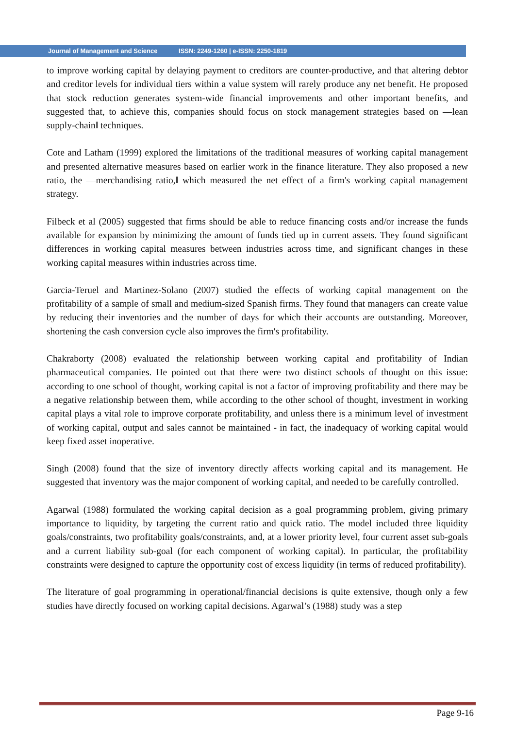Journal of Management and Science ISSN: 2249-1260 | e-ISSN: 2250-1819
to improve working capital by delaying payment to creditors are counter-productive, and that altering debtor and creditor levels for individual tiers within a value system will rarely produce any net benefit. He proposed that stock reduction generates system-wide financial improvements and other important benefits, and suggested that, to achieve this, companies should focus on stock management strategies based on ―lean supply-chain‖ techniques.
Cote and Latham (1999) explored the limitations of the traditional measures of working capital management and presented alternative measures based on earlier work in the finance literature. They also proposed a new ratio, the ―merchandising ratio,‖ which measured the net effect of a firm's working capital management strategy.
Filbeck et al (2005) suggested that firms should be able to reduce financing costs and/or increase the funds available for expansion by minimizing the amount of funds tied up in current assets. They found significant differences in working capital measures between industries across time, and significant changes in these working capital measures within industries across time.
Garcia-Teruel and Martinez-Solano (2007) studied the effects of working capital management on the profitability of a sample of small and medium-sized Spanish firms. They found that managers can create value by reducing their inventories and the number of days for which their accounts are outstanding. Moreover, shortening the cash conversion cycle also improves the firm's profitability.
Chakraborty (2008) evaluated the relationship between working capital and profitability of Indian pharmaceutical companies. He pointed out that there were two distinct schools of thought on this issue: according to one school of thought, working capital is not a factor of improving profitability and there may be a negative relationship between them, while according to the other school of thought, investment in working capital plays a vital role to improve corporate profitability, and unless there is a minimum level of investment of working capital, output and sales cannot be maintained - in fact, the inadequacy of working capital would keep fixed asset inoperative.
Singh (2008) found that the size of inventory directly affects working capital and its management. He suggested that inventory was the major component of working capital, and needed to be carefully controlled.
Agarwal (1988) formulated the working capital decision as a goal programming problem, giving primary importance to liquidity, by targeting the current ratio and quick ratio. The model included three liquidity goals/constraints, two profitability goals/constraints, and, at a lower priority level, four current asset sub-goals and a current liability sub-goal (for each component of working capital). In particular, the profitability constraints were designed to capture the opportunity cost of excess liquidity (in terms of reduced profitability).
The literature of goal programming in operational/financial decisions is quite extensive, though only a few studies have directly focused on working capital decisions. Agarwal’s (1988) study was a step
Page 9-16